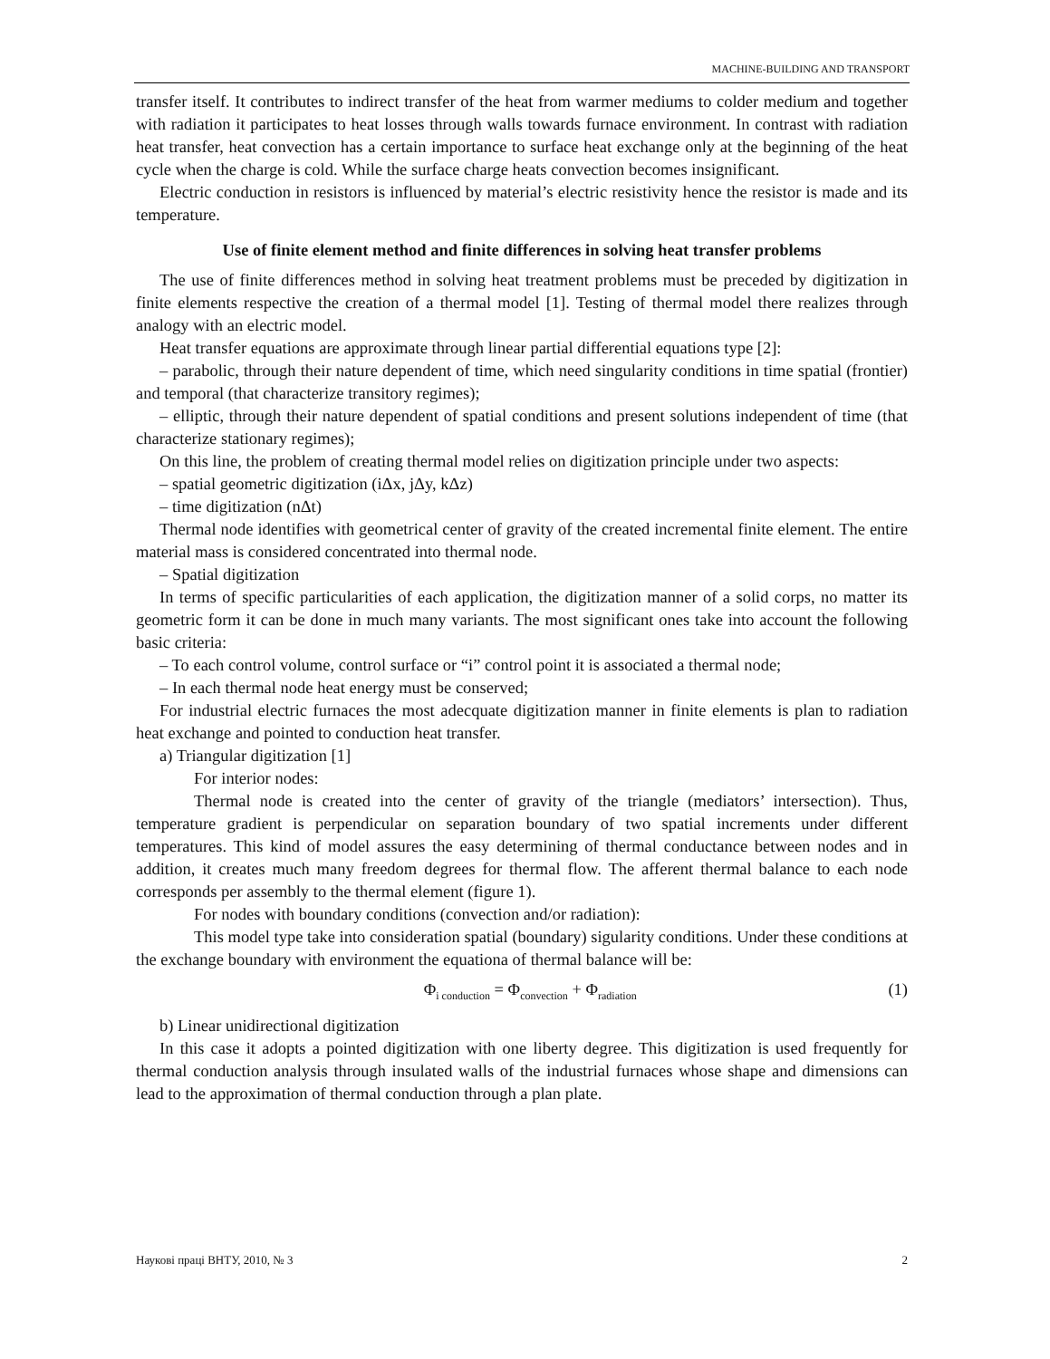MACHINE-BUILDING AND TRANSPORT
transfer itself. It contributes to indirect transfer of the heat from warmer mediums to colder medium and together with radiation it participates to heat losses through walls towards furnace environment. In contrast with radiation heat transfer, heat convection has a certain importance to surface heat exchange only at the beginning of the heat cycle when the charge is cold. While the surface charge heats convection becomes insignificant.
Electric conduction in resistors is influenced by material’s electric resistivity hence the resistor is made and its temperature.
Use of finite element method and finite differences in solving heat transfer problems
The use of finite differences method in solving heat treatment problems must be preceded by digitization in finite elements respective the creation of a thermal model [1]. Testing of thermal model there realizes through analogy with an electric model.
Heat transfer equations are approximate through linear partial differential equations type [2]:
– parabolic, through their nature dependent of time, which need singularity conditions in time spatial (frontier) and temporal (that characterize transitory regimes);
– elliptic, through their nature dependent of spatial conditions and present solutions independent of time (that characterize stationary regimes);
On this line, the problem of creating thermal model relies on digitization principle under two aspects:
– spatial geometric digitization (iΔx, jΔy, kΔz)
– time digitization (nΔt)
Thermal node identifies with geometrical center of gravity of the created incremental finite element. The entire material mass is considered concentrated into thermal node.
– Spatial digitization
In terms of specific particularities of each application, the digitization manner of a solid corps, no matter its geometric form it can be done in much many variants. The most significant ones take into account the following basic criteria:
– To each control volume, control surface or “i” control point it is associated a thermal node;
– In each thermal node heat energy must be conserved;
For industrial electric furnaces the most adecquate digitization manner in finite elements is plan to radiation heat exchange and pointed to conduction heat transfer.
a) Triangular digitization [1]
For interior nodes:
Thermal node is created into the center of gravity of the triangle (mediators’ intersection). Thus, temperature gradient is perpendicular on separation boundary of two spatial increments under different temperatures. This kind of model assures the easy determining of thermal conductance between nodes and in addition, it creates much many freedom degrees for thermal flow. The afferent thermal balance to each node corresponds per assembly to the thermal element (figure 1).
For nodes with boundary conditions (convection and/or radiation):
This model type take into consideration spatial (boundary) sigularity conditions. Under these conditions at the exchange boundary with environment the equationa of thermal balance will be:
Φ<sub>i conduction</sub> = Φ<sub>convection</sub> + Φ<sub>radiation</sub> (1)
b) Linear unidirectional digitization
In this case it adopts a pointed digitization with one liberty degree. This digitization is used frequently for thermal conduction analysis through insulated walls of the industrial furnaces whose shape and dimensions can lead to the approximation of thermal conduction through a plan plate.
Наукові праці ВНТУ, 2010, № 3 2